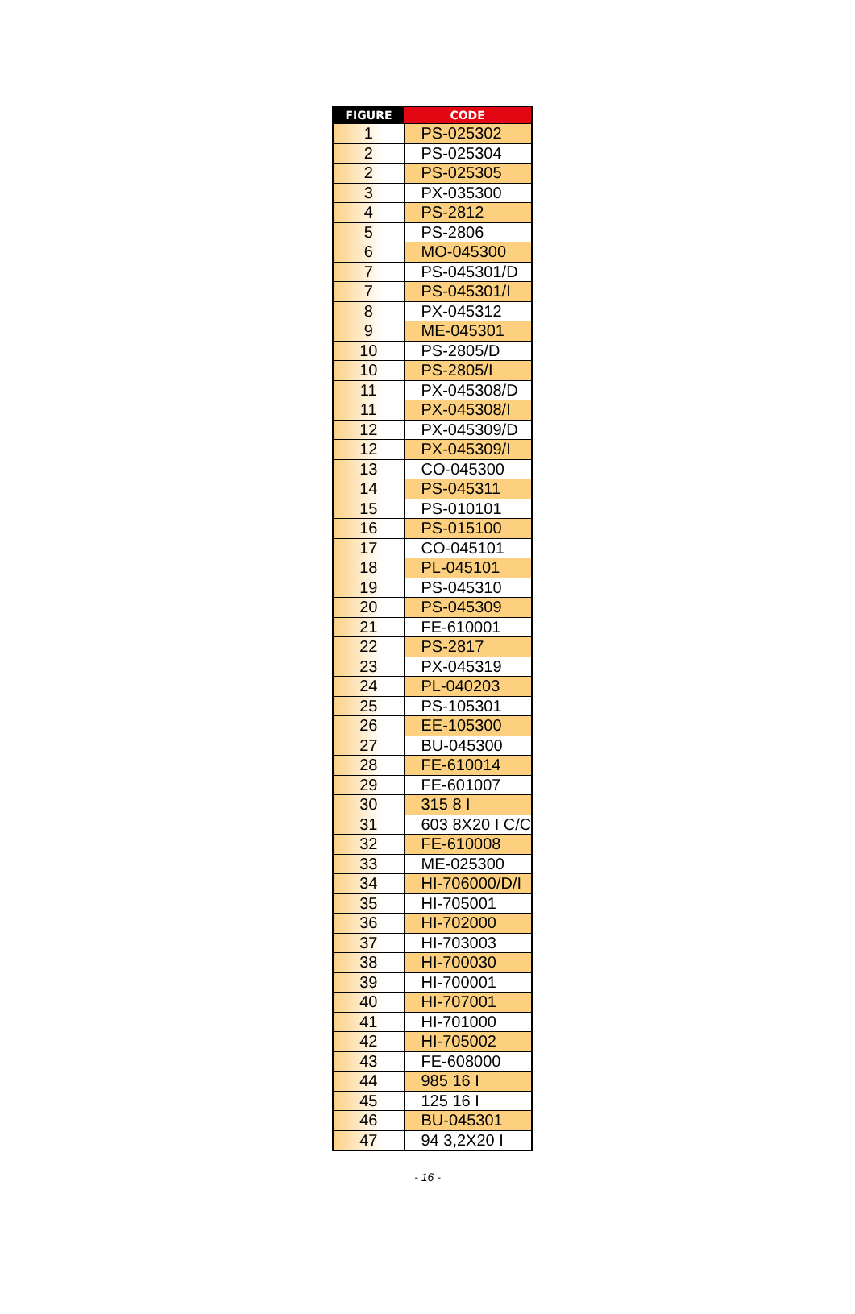| FIGURE | CODE |
| --- | --- |
| 1 | PS-025302 |
| 2 | PS-025304 |
| 2 | PS-025305 |
| 3 | PX-035300 |
| 4 | PS-2812 |
| 5 | PS-2806 |
| 6 | MO-045300 |
| 7 | PS-045301/D |
| 7 | PS-045301/I |
| 8 | PX-045312 |
| 9 | ME-045301 |
| 10 | PS-2805/D |
| 10 | PS-2805/I |
| 11 | PX-045308/D |
| 11 | PX-045308/I |
| 12 | PX-045309/D |
| 12 | PX-045309/I |
| 13 | CO-045300 |
| 14 | PS-045311 |
| 15 | PS-010101 |
| 16 | PS-015100 |
| 17 | CO-045101 |
| 18 | PL-045101 |
| 19 | PS-045310 |
| 20 | PS-045309 |
| 21 | FE-610001 |
| 22 | PS-2817 |
| 23 | PX-045319 |
| 24 | PL-040203 |
| 25 | PS-105301 |
| 26 | EE-105300 |
| 27 | BU-045300 |
| 28 | FE-610014 |
| 29 | FE-601007 |
| 30 | 315 8 I |
| 31 | 603 8X20 I C/C |
| 32 | FE-610008 |
| 33 | ME-025300 |
| 34 | HI-706000/D/I |
| 35 | HI-705001 |
| 36 | HI-702000 |
| 37 | HI-703003 |
| 38 | HI-700030 |
| 39 | HI-700001 |
| 40 | HI-707001 |
| 41 | HI-701000 |
| 42 | HI-705002 |
| 43 | FE-608000 |
| 44 | 985 16 I |
| 45 | 125 16 I |
| 46 | BU-045301 |
| 47 | 94 3,2X20 I |
- 16 -